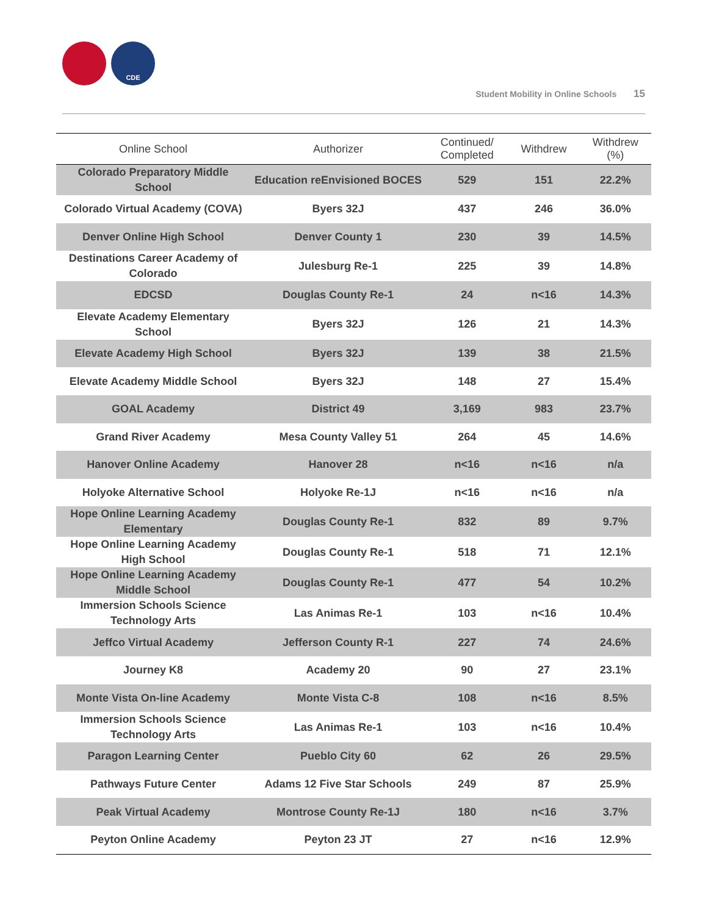CDE
Student Mobility in Online Schools 15
| Online School | Authorizer | Continued/ Completed | Withdrew | Withdrew (%) |
| --- | --- | --- | --- | --- |
| Colorado Preparatory Middle School | Education reEnvisioned BOCES | 529 | 151 | 22.2% |
| Colorado Virtual Academy (COVA) | Byers 32J | 437 | 246 | 36.0% |
| Denver Online High School | Denver County 1 | 230 | 39 | 14.5% |
| Destinations Career Academy of Colorado | Julesburg Re-1 | 225 | 39 | 14.8% |
| EDCSD | Douglas County Re-1 | 24 | n<16 | 14.3% |
| Elevate Academy Elementary School | Byers 32J | 126 | 21 | 14.3% |
| Elevate Academy High School | Byers 32J | 139 | 38 | 21.5% |
| Elevate Academy Middle School | Byers 32J | 148 | 27 | 15.4% |
| GOAL Academy | District 49 | 3,169 | 983 | 23.7% |
| Grand River Academy | Mesa County Valley 51 | 264 | 45 | 14.6% |
| Hanover Online Academy | Hanover 28 | n<16 | n<16 | n/a |
| Holyoke Alternative School | Holyoke Re-1J | n<16 | n<16 | n/a |
| Hope Online Learning Academy Elementary | Douglas County Re-1 | 832 | 89 | 9.7% |
| Hope Online Learning Academy High School | Douglas County Re-1 | 518 | 71 | 12.1% |
| Hope Online Learning Academy Middle School | Douglas County Re-1 | 477 | 54 | 10.2% |
| Immersion Schools Science Technology Arts | Las Animas Re-1 | 103 | n<16 | 10.4% |
| Jeffco Virtual Academy | Jefferson County R-1 | 227 | 74 | 24.6% |
| Journey K8 | Academy 20 | 90 | 27 | 23.1% |
| Monte Vista On-line Academy | Monte Vista C-8 | 108 | n<16 | 8.5% |
| Immersion Schools Science Technology Arts | Las Animas Re-1 | 103 | n<16 | 10.4% |
| Paragon Learning Center | Pueblo City 60 | 62 | 26 | 29.5% |
| Pathways Future Center | Adams 12 Five Star Schools | 249 | 87 | 25.9% |
| Peak Virtual Academy | Montrose County Re-1J | 180 | n<16 | 3.7% |
| Peyton Online Academy | Peyton 23 JT | 27 | n<16 | 12.9% |